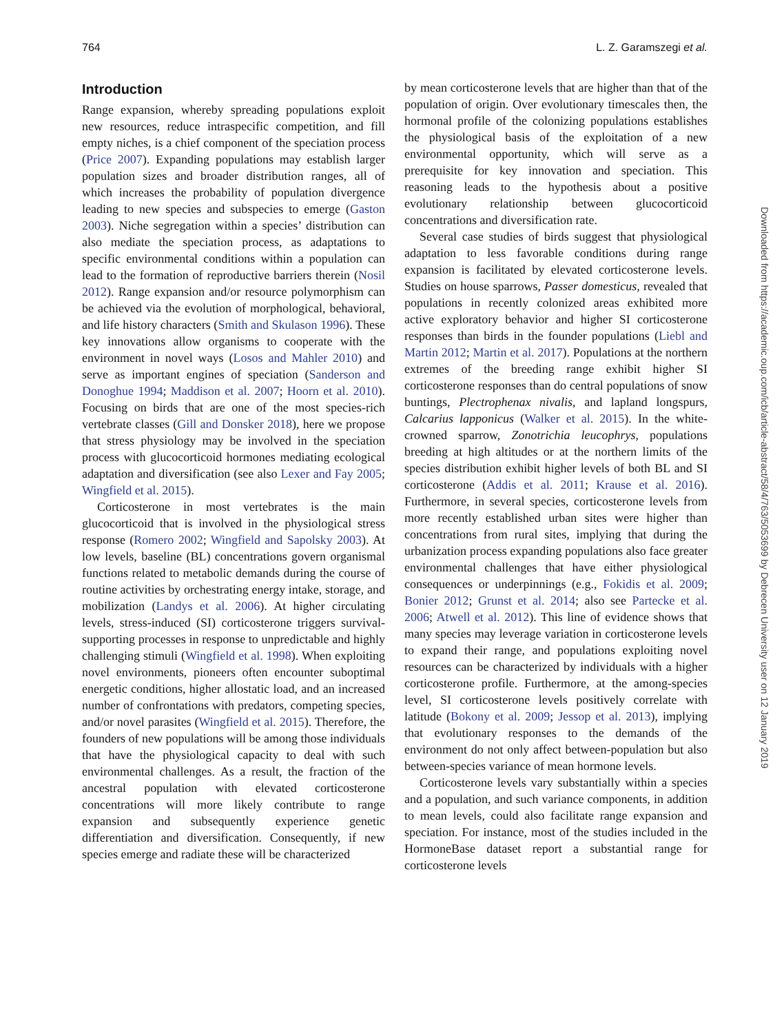764 L. Z. Garamszegi et al.
Introduction
Range expansion, whereby spreading populations exploit new resources, reduce intraspecific competition, and fill empty niches, is a chief component of the speciation process (Price 2007). Expanding populations may establish larger population sizes and broader distribution ranges, all of which increases the probability of population divergence leading to new species and subspecies to emerge (Gaston 2003). Niche segregation within a species’ distribution can also mediate the speciation process, as adaptations to specific environmental conditions within a population can lead to the formation of reproductive barriers therein (Nosil 2012). Range expansion and/or resource polymorphism can be achieved via the evolution of morphological, behavioral, and life history characters (Smith and Skulason 1996). These key innovations allow organisms to cooperate with the environment in novel ways (Losos and Mahler 2010) and serve as important engines of speciation (Sanderson and Donoghue 1994; Maddison et al. 2007; Hoorn et al. 2010). Focusing on birds that are one of the most species-rich vertebrate classes (Gill and Donsker 2018), here we propose that stress physiology may be involved in the speciation process with glucocorticoid hormones mediating ecological adaptation and diversification (see also Lexer and Fay 2005; Wingfield et al. 2015).
Corticosterone in most vertebrates is the main glucocorticoid that is involved in the physiological stress response (Romero 2002; Wingfield and Sapolsky 2003). At low levels, baseline (BL) concentrations govern organismal functions related to metabolic demands during the course of routine activities by orchestrating energy intake, storage, and mobilization (Landys et al. 2006). At higher circulating levels, stress-induced (SI) corticosterone triggers survival-supporting processes in response to unpredictable and highly challenging stimuli (Wingfield et al. 1998). When exploiting novel environments, pioneers often encounter suboptimal energetic conditions, higher allostatic load, and an increased number of confrontations with predators, competing species, and/or novel parasites (Wingfield et al. 2015). Therefore, the founders of new populations will be among those individuals that have the physiological capacity to deal with such environmental challenges. As a result, the fraction of the ancestral population with elevated corticosterone concentrations will more likely contribute to range expansion and subsequently experience genetic differentiation and diversification. Consequently, if new species emerge and radiate these will be characterized
by mean corticosterone levels that are higher than that of the population of origin. Over evolutionary timescales then, the hormonal profile of the colonizing populations establishes the physiological basis of the exploitation of a new environmental opportunity, which will serve as a prerequisite for key innovation and speciation. This reasoning leads to the hypothesis about a positive evolutionary relationship between glucocorticoid concentrations and diversification rate.
Several case studies of birds suggest that physiological adaptation to less favorable conditions during range expansion is facilitated by elevated corticosterone levels. Studies on house sparrows, Passer domesticus, revealed that populations in recently colonized areas exhibited more active exploratory behavior and higher SI corticosterone responses than birds in the founder populations (Liebl and Martin 2012; Martin et al. 2017). Populations at the northern extremes of the breeding range exhibit higher SI corticosterone responses than do central populations of snow buntings, Plectrophenax nivalis, and lapland longspurs, Calcarius lapponicus (Walker et al. 2015). In the white-crowned sparrow, Zonotrichia leucophrys, populations breeding at high altitudes or at the northern limits of the species distribution exhibit higher levels of both BL and SI corticosterone (Addis et al. 2011; Krause et al. 2016). Furthermore, in several species, corticosterone levels from more recently established urban sites were higher than concentrations from rural sites, implying that during the urbanization process expanding populations also face greater environmental challenges that have either physiological consequences or underpinnings (e.g., Fokidis et al. 2009; Bonier 2012; Grunst et al. 2014; also see Partecke et al. 2006; Atwell et al. 2012). This line of evidence shows that many species may leverage variation in corticosterone levels to expand their range, and populations exploiting novel resources can be characterized by individuals with a higher corticosterone profile. Furthermore, at the among-species level, SI corticosterone levels positively correlate with latitude (Bokony et al. 2009; Jessop et al. 2013), implying that evolutionary responses to the demands of the environment do not only affect between-population but also between-species variance of mean hormone levels.
Corticosterone levels vary substantially within a species and a population, and such variance components, in addition to mean levels, could also facilitate range expansion and speciation. For instance, most of the studies included in the HormoneBase dataset report a substantial range for corticosterone levels
Downloaded from https://academic.oup.com/icb/article-abstract/58/4/763/5053699 by Debrecen University user on 12 January 2019